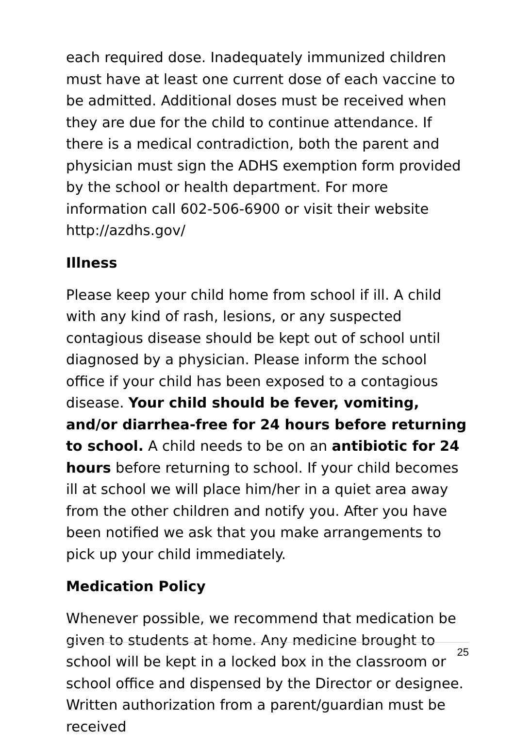each required dose. Inadequately immunized children must have at least one current dose of each vaccine to be admitted. Additional doses must be received when they are due for the child to continue attendance. If there is a medical contradiction, both the parent and physician must sign the ADHS exemption form provided by the school or health department. For more information call 602-506-6900 or visit their website http://azdhs.gov/
Illness
Please keep your child home from school if ill. A child with any kind of rash, lesions, or any suspected contagious disease should be kept out of school until diagnosed by a physician. Please inform the school office if your child has been exposed to a contagious disease. Your child should be fever, vomiting, and/or diarrhea-free for 24 hours before returning to school. A child needs to be on an antibiotic for 24 hours before returning to school. If your child becomes ill at school we will place him/her in a quiet area away from the other children and notify you. After you have been notified we ask that you make arrangements to pick up your child immediately.
Medication Policy
Whenever possible, we recommend that medication be given to students at home. Any medicine brought to school will be kept in a locked box in the classroom or school office and dispensed by the Director or designee. Written authorization from a parent/guardian must be received
25